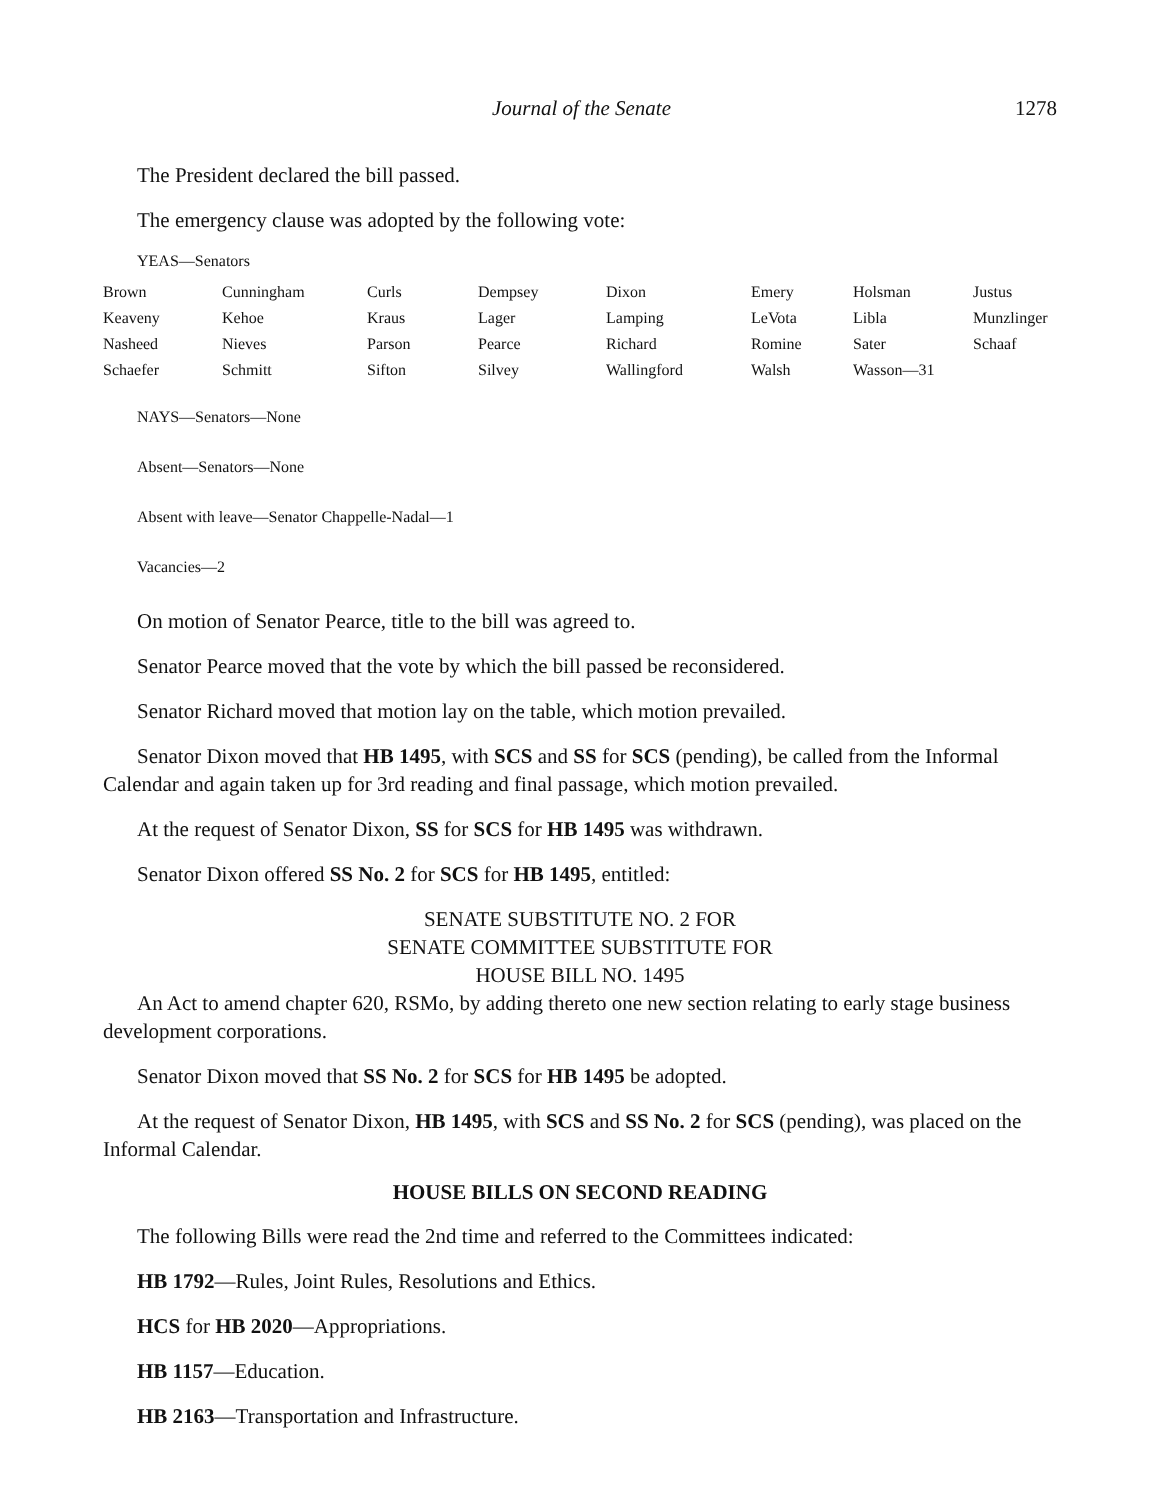Journal of the Senate 1278
The President declared the bill passed.
The emergency clause was adopted by the following vote:
YEAS—Senators
| Brown | Cunningham | Curls | Dempsey | Dixon | Emery | Holsman | Justus |
| Keaveny | Kehoe | Kraus | Lager | Lamping | LeVota | Libla | Munzlinger |
| Nasheed | Nieves | Parson | Pearce | Richard | Romine | Sater | Schaaf |
| Schaefer | Schmitt | Sifton | Silvey | Wallingford | Walsh | Wasson—31 | |
NAYS—Senators—None
Absent—Senators—None
Absent with leave—Senator Chappelle-Nadal—1
Vacancies—2
On motion of Senator Pearce, title to the bill was agreed to.
Senator Pearce moved that the vote by which the bill passed be reconsidered.
Senator Richard moved that motion lay on the table, which motion prevailed.
Senator Dixon moved that HB 1495, with SCS and SS for SCS (pending), be called from the Informal Calendar and again taken up for 3rd reading and final passage, which motion prevailed.
At the request of Senator Dixon, SS for SCS for HB 1495 was withdrawn.
Senator Dixon offered SS No. 2 for SCS for HB 1495, entitled:
SENATE SUBSTITUTE NO. 2 FOR
SENATE COMMITTEE SUBSTITUTE FOR
HOUSE BILL NO. 1495
An Act to amend chapter 620, RSMo, by adding thereto one new section relating to early stage business development corporations.
Senator Dixon moved that SS No. 2 for SCS for HB 1495 be adopted.
At the request of Senator Dixon, HB 1495, with SCS and SS No. 2 for SCS (pending), was placed on the Informal Calendar.
HOUSE BILLS ON SECOND READING
The following Bills were read the 2nd time and referred to the Committees indicated:
HB 1792—Rules, Joint Rules, Resolutions and Ethics.
HCS for HB 2020—Appropriations.
HB 1157—Education.
HB 2163—Transportation and Infrastructure.